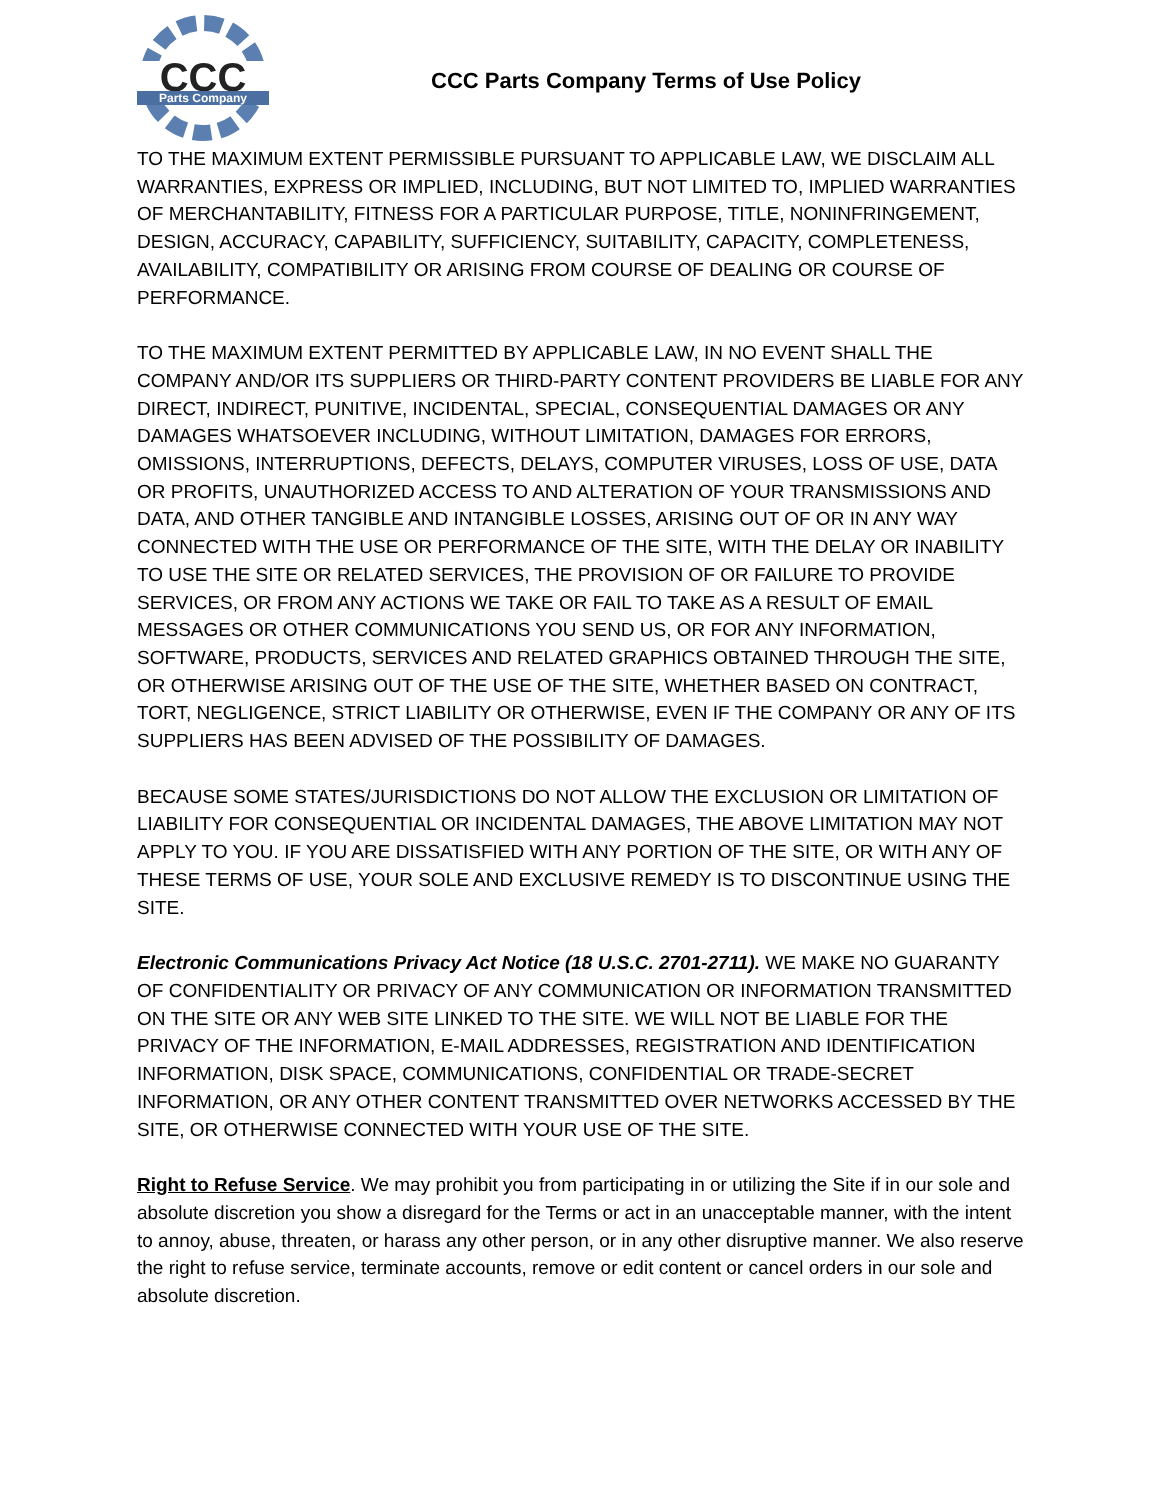CCC
Parts Company
CCC Parts Company Terms of Use Policy
TO THE MAXIMUM EXTENT PERMISSIBLE PURSUANT TO APPLICABLE LAW, WE DISCLAIM ALL WARRANTIES, EXPRESS OR IMPLIED, INCLUDING, BUT NOT LIMITED TO, IMPLIED WARRANTIES OF MERCHANTABILITY, FITNESS FOR A PARTICULAR PURPOSE, TITLE, NONINFRINGEMENT, DESIGN, ACCURACY, CAPABILITY, SUFFICIENCY, SUITABILITY, CAPACITY, COMPLETENESS, AVAILABILITY, COMPATIBILITY OR ARISING FROM COURSE OF DEALING OR COURSE OF PERFORMANCE.
TO THE MAXIMUM EXTENT PERMITTED BY APPLICABLE LAW, IN NO EVENT SHALL THE COMPANY AND/OR ITS SUPPLIERS OR THIRD-PARTY CONTENT PROVIDERS BE LIABLE FOR ANY DIRECT, INDIRECT, PUNITIVE, INCIDENTAL, SPECIAL, CONSEQUENTIAL DAMAGES OR ANY DAMAGES WHATSOEVER INCLUDING, WITHOUT LIMITATION, DAMAGES FOR ERRORS, OMISSIONS, INTERRUPTIONS, DEFECTS, DELAYS, COMPUTER VIRUSES, LOSS OF USE, DATA OR PROFITS, UNAUTHORIZED ACCESS TO AND ALTERATION OF YOUR TRANSMISSIONS AND DATA, AND OTHER TANGIBLE AND INTANGIBLE LOSSES, ARISING OUT OF OR IN ANY WAY CONNECTED WITH THE USE OR PERFORMANCE OF THE SITE, WITH THE DELAY OR INABILITY TO USE THE SITE OR RELATED SERVICES, THE PROVISION OF OR FAILURE TO PROVIDE SERVICES, OR FROM ANY ACTIONS WE TAKE OR FAIL TO TAKE AS A RESULT OF EMAIL MESSAGES OR OTHER COMMUNICATIONS YOU SEND US, OR FOR ANY INFORMATION, SOFTWARE, PRODUCTS, SERVICES AND RELATED GRAPHICS OBTAINED THROUGH THE SITE, OR OTHERWISE ARISING OUT OF THE USE OF THE SITE, WHETHER BASED ON CONTRACT, TORT, NEGLIGENCE, STRICT LIABILITY OR OTHERWISE, EVEN IF THE COMPANY OR ANY OF ITS SUPPLIERS HAS BEEN ADVISED OF THE POSSIBILITY OF DAMAGES.
BECAUSE SOME STATES/JURISDICTIONS DO NOT ALLOW THE EXCLUSION OR LIMITATION OF LIABILITY FOR CONSEQUENTIAL OR INCIDENTAL DAMAGES, THE ABOVE LIMITATION MAY NOT APPLY TO YOU. IF YOU ARE DISSATISFIED WITH ANY PORTION OF THE SITE, OR WITH ANY OF THESE TERMS OF USE, YOUR SOLE AND EXCLUSIVE REMEDY IS TO DISCONTINUE USING THE SITE.
Electronic Communications Privacy Act Notice (18 U.S.C. 2701-2711). WE MAKE NO GUARANTY OF CONFIDENTIALITY OR PRIVACY OF ANY COMMUNICATION OR INFORMATION TRANSMITTED ON THE SITE OR ANY WEB SITE LINKED TO THE SITE. WE WILL NOT BE LIABLE FOR THE PRIVACY OF THE INFORMATION, E-MAIL ADDRESSES, REGISTRATION AND IDENTIFICATION INFORMATION, DISK SPACE, COMMUNICATIONS, CONFIDENTIAL OR TRADE-SECRET INFORMATION, OR ANY OTHER CONTENT TRANSMITTED OVER NETWORKS ACCESSED BY THE SITE, OR OTHERWISE CONNECTED WITH YOUR USE OF THE SITE.
Right to Refuse Service. We may prohibit you from participating in or utilizing the Site if in our sole and absolute discretion you show a disregard for the Terms or act in an unacceptable manner, with the intent to annoy, abuse, threaten, or harass any other person, or in any other disruptive manner. We also reserve the right to refuse service, terminate accounts, remove or edit content or cancel orders in our sole and absolute discretion.